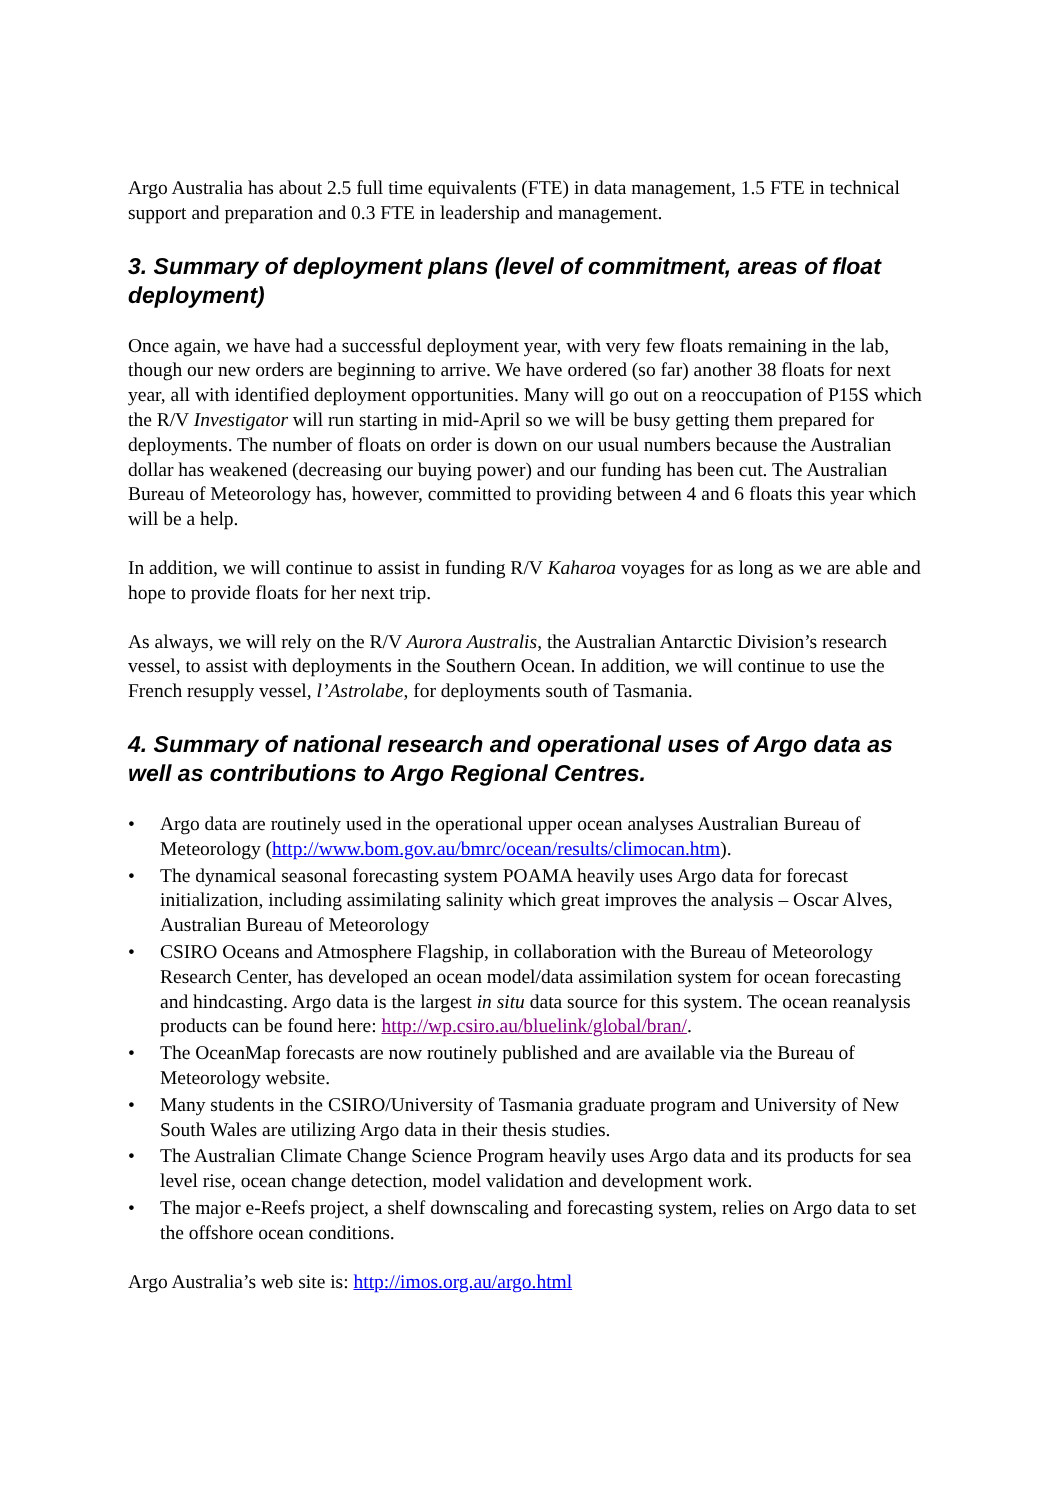Argo Australia has about 2.5 full time equivalents (FTE) in data management, 1.5 FTE in technical support and preparation and 0.3 FTE in leadership and management.
3. Summary of deployment plans (level of commitment, areas of float deployment)
Once again, we have had a successful deployment year, with very few floats remaining in the lab, though our new orders are beginning to arrive. We have ordered (so far) another 38 floats for next year, all with identified deployment opportunities. Many will go out on a reoccupation of P15S which the R/V Investigator will run starting in mid-April so we will be busy getting them prepared for deployments. The number of floats on order is down on our usual numbers because the Australian dollar has weakened (decreasing our buying power) and our funding has been cut. The Australian Bureau of Meteorology has, however, committed to providing between 4 and 6 floats this year which will be a help.
In addition, we will continue to assist in funding R/V Kaharoa voyages for as long as we are able and hope to provide floats for her next trip.
As always, we will rely on the R/V Aurora Australis, the Australian Antarctic Division’s research vessel, to assist with deployments in the Southern Ocean. In addition, we will continue to use the French resupply vessel, l’Astrolabe, for deployments south of Tasmania.
4. Summary of national research and operational uses of Argo data as well as contributions to Argo Regional Centres.
• Argo data are routinely used in the operational upper ocean analyses Australian Bureau of Meteorology (http://www.bom.gov.au/bmrc/ocean/results/climocan.htm).
• The dynamical seasonal forecasting system POAMA heavily uses Argo data for forecast initialization, including assimilating salinity which great improves the analysis – Oscar Alves, Australian Bureau of Meteorology
• CSIRO Oceans and Atmosphere Flagship, in collaboration with the Bureau of Meteorology Research Center, has developed an ocean model/data assimilation system for ocean forecasting and hindcasting. Argo data is the largest in situ data source for this system. The ocean reanalysis products can be found here: http://wp.csiro.au/bluelink/global/bran/.
• The OceanMap forecasts are now routinely published and are available via the Bureau of Meteorology website.
• Many students in the CSIRO/University of Tasmania graduate program and University of New South Wales are utilizing Argo data in their thesis studies.
• The Australian Climate Change Science Program heavily uses Argo data and its products for sea level rise, ocean change detection, model validation and development work.
• The major e-Reefs project, a shelf downscaling and forecasting system, relies on Argo data to set the offshore ocean conditions.
Argo Australia’s web site is: http://imos.org.au/argo.html